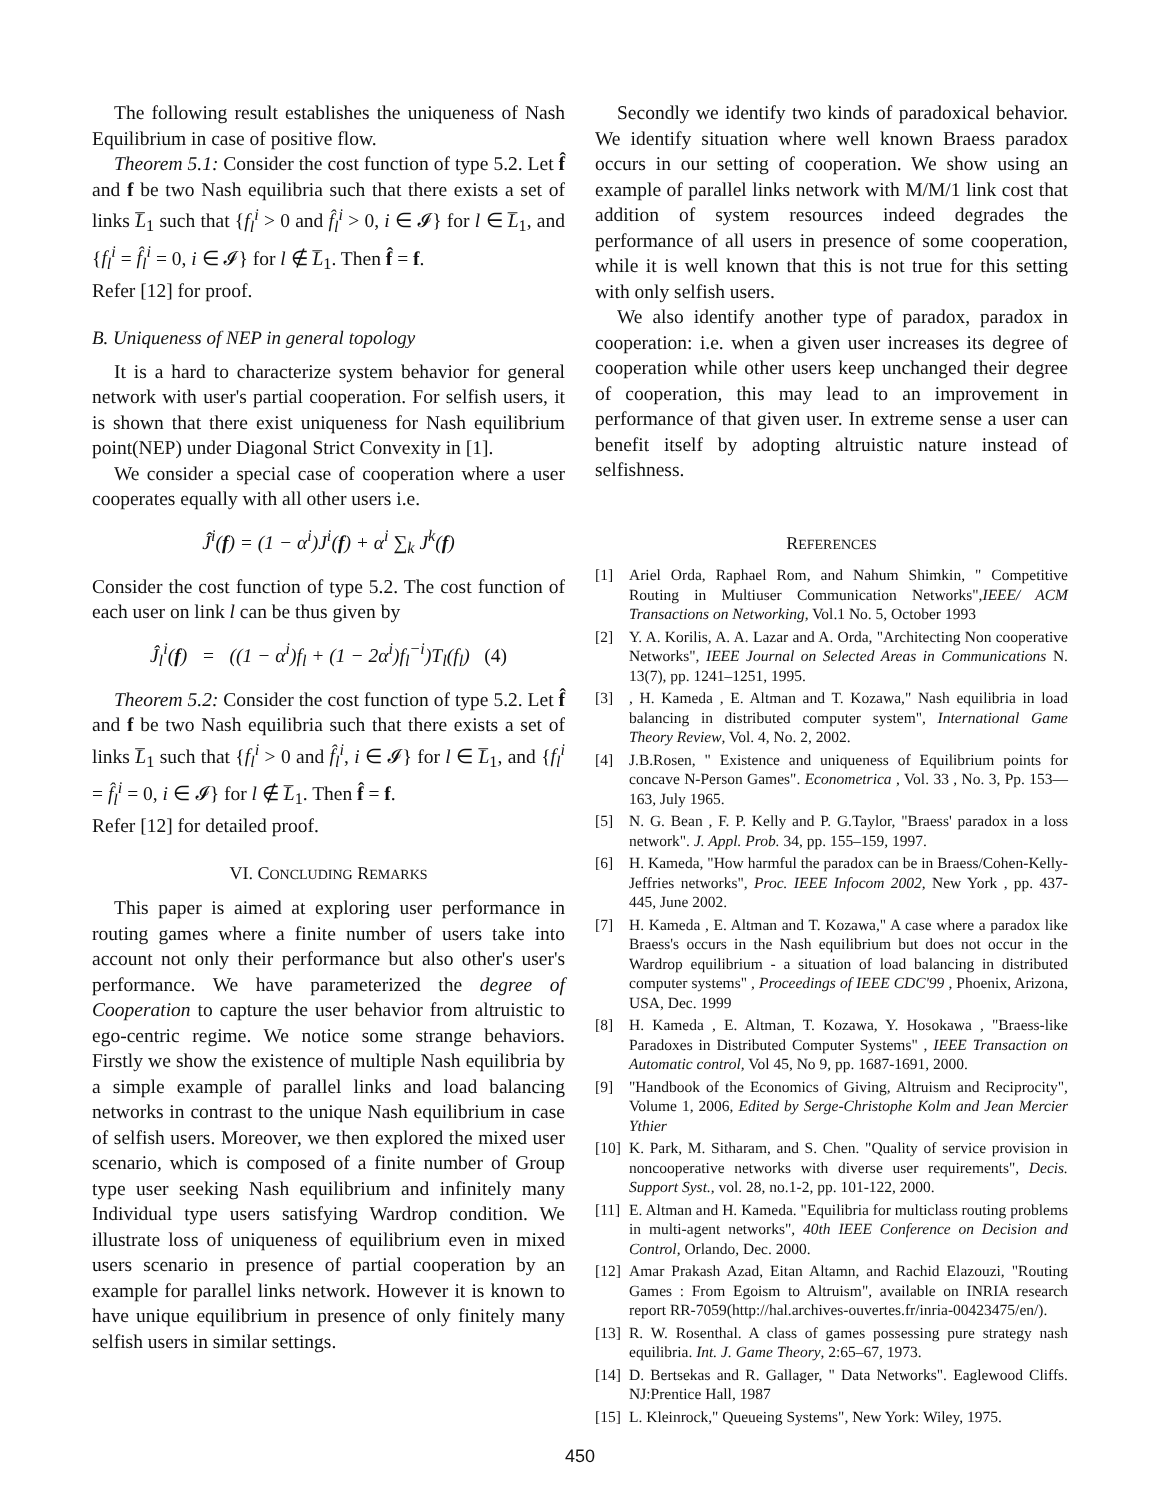The following result establishes the uniqueness of Nash Equilibrium in case of positive flow.
Theorem 5.1: Consider the cost function of type 5.2. Let f̂ and f be two Nash equilibria such that there exists a set of links L̅<sub>1</sub> such that {f<sub>l</sub><sup>i</sup> > 0 and f̂<sub>l</sub><sup>i</sup> > 0, i ∈ 𝓘} for l ∈ L̅<sub>1</sub>, and {f<sub>l</sub><sup>i</sup> = f̂<sub>l</sub><sup>i</sup> = 0, i ∈ 𝓘} for l ∉ L̅<sub>1</sub>. Then f̂ = f.
Refer [12] for proof.
B. Uniqueness of NEP in general topology
It is a hard to characterize system behavior for general network with user's partial cooperation. For selfish users, it is shown that there exist uniqueness for Nash equilibrium point(NEP) under Diagonal Strict Convexity in [1].
We consider a special case of cooperation where a user cooperates equally with all other users i.e.
Ĵ<sup>i</sup>(f) = (1 − α<sup>i</sup>)J<sup>i</sup>(f) + α<sup>i</sup> ∑<sub>k</sub> J<sup>k</sup>(f)
Consider the cost function of type 5.2. The cost function of each user on link l can be thus given by
Ĵ<sub>l</sub><sup>i</sup>(f) = ((1 − α<sup>i</sup>)f<sub>l</sub> + (1 − 2α<sup>i</sup>)f<sub>l</sub><sup>−i</sup>)T<sub>l</sub>(f<sub>l</sub>) (4)
Theorem 5.2: Consider the cost function of type 5.2. Let f̂ and f be two Nash equilibria such that there exists a set of links L̅<sub>1</sub> such that {f<sub>l</sub><sup>i</sup> > 0 and f̂<sub>l</sub><sup>i</sup>, i ∈ 𝓘} for l ∈ L̅<sub>1</sub>, and {f<sub>l</sub><sup>i</sup> = f̂<sub>l</sub><sup>i</sup> = 0, i ∈ 𝓘} for l ∉ L̅<sub>1</sub>. Then f̂ = f.
Refer [12] for detailed proof.
VI. CONCLUDING REMARKS
This paper is aimed at exploring user performance in routing games where a finite number of users take into account not only their performance but also other's user's performance. We have parameterized the degree of Cooperation to capture the user behavior from altruistic to ego-centric regime. We notice some strange behaviors. Firstly we show the existence of multiple Nash equilibria by a simple example of parallel links and load balancing networks in contrast to the unique Nash equilibrium in case of selfish users. Moreover, we then explored the mixed user scenario, which is composed of a finite number of Group type user seeking Nash equilibrium and infinitely many Individual type users satisfying Wardrop condition. We illustrate loss of uniqueness of equilibrium even in mixed users scenario in presence of partial cooperation by an example for parallel links network. However it is known to have unique equilibrium in presence of only finitely many selfish users in similar settings.
Secondly we identify two kinds of paradoxical behavior. We identify situation where well known Braess paradox occurs in our setting of cooperation. We show using an example of parallel links network with M/M/1 link cost that addition of system resources indeed degrades the performance of all users in presence of some cooperation, while it is well known that this is not true for this setting with only selfish users.
We also identify another type of paradox, paradox in cooperation: i.e. when a given user increases its degree of cooperation while other users keep unchanged their degree of cooperation, this may lead to an improvement in performance of that given user. In extreme sense a user can benefit itself by adopting altruistic nature instead of selfishness.
REFERENCES
[1] Ariel Orda, Raphael Rom, and Nahum Shimkin, " Competitive Routing in Multiuser Communication Networks",IEEE/ ACM Transactions on Networking, Vol.1 No. 5, October 1993
[2] Y. A. Korilis, A. A. Lazar and A. Orda, "Architecting Non cooperative Networks", IEEE Journal on Selected Areas in Communications N. 13(7), pp. 1241–1251, 1995.
[3], H. Kameda , E. Altman and T. Kozawa," Nash equilibria in load balancing in distributed computer system", International Game Theory Review, Vol. 4, No. 2, 2002.
[4] J.B.Rosen, " Existence and uniqueness of Equilibrium points for concave N-Person Games". Econometrica , Vol. 33 , No. 3, Pp. 153—163, July 1965.
[5] N. G. Bean , F. P. Kelly and P. G.Taylor, "Braess' paradox in a loss network". J. Appl. Prob. 34, pp. 155–159, 1997.
[6] H. Kameda, "How harmful the paradox can be in Braess/Cohen-Kelly-Jeffries networks", Proc. IEEE Infocom 2002, New York , pp. 437-445, June 2002.
[7] H. Kameda , E. Altman and T. Kozawa," A case where a paradox like Braess's occurs in the Nash equilibrium but does not occur in the Wardrop equilibrium - a situation of load balancing in distributed computer systems" , Proceedings of IEEE CDC'99 , Phoenix, Arizona, USA, Dec. 1999
[8] H. Kameda , E. Altman, T. Kozawa, Y. Hosokawa , "Braess-like Paradoxes in Distributed Computer Systems" , IEEE Transaction on Automatic control, Vol 45, No 9, pp. 1687-1691, 2000.
[9] "Handbook of the Economics of Giving, Altruism and Reciprocity", Volume 1, 2006, Edited by Serge-Christophe Kolm and Jean Mercier Ythier
[10] K. Park, M. Sitharam, and S. Chen. "Quality of service provision in noncooperative networks with diverse user requirements", Decis. Support Syst., vol. 28, no.1-2, pp. 101-122, 2000.
[11] E. Altman and H. Kameda. "Equilibria for multiclass routing problems in multi-agent networks", 40th IEEE Conference on Decision and Control, Orlando, Dec. 2000.
[12] Amar Prakash Azad, Eitan Altamn, and Rachid Elazouzi, "Routing Games : From Egoism to Altruism", available on INRIA research report RR-7059(http://hal.archives-ouvertes.fr/inria-00423475/en/).
[13] R. W. Rosenthal. A class of games possessing pure strategy nash equilibria. Int. J. Game Theory, 2:65–67, 1973.
[14] D. Bertsekas and R. Gallager, " Data Networks". Eaglewood Cliffs. NJ:Prentice Hall, 1987
[15] L. Kleinrock," Queueing Systems", New York: Wiley, 1975.
450